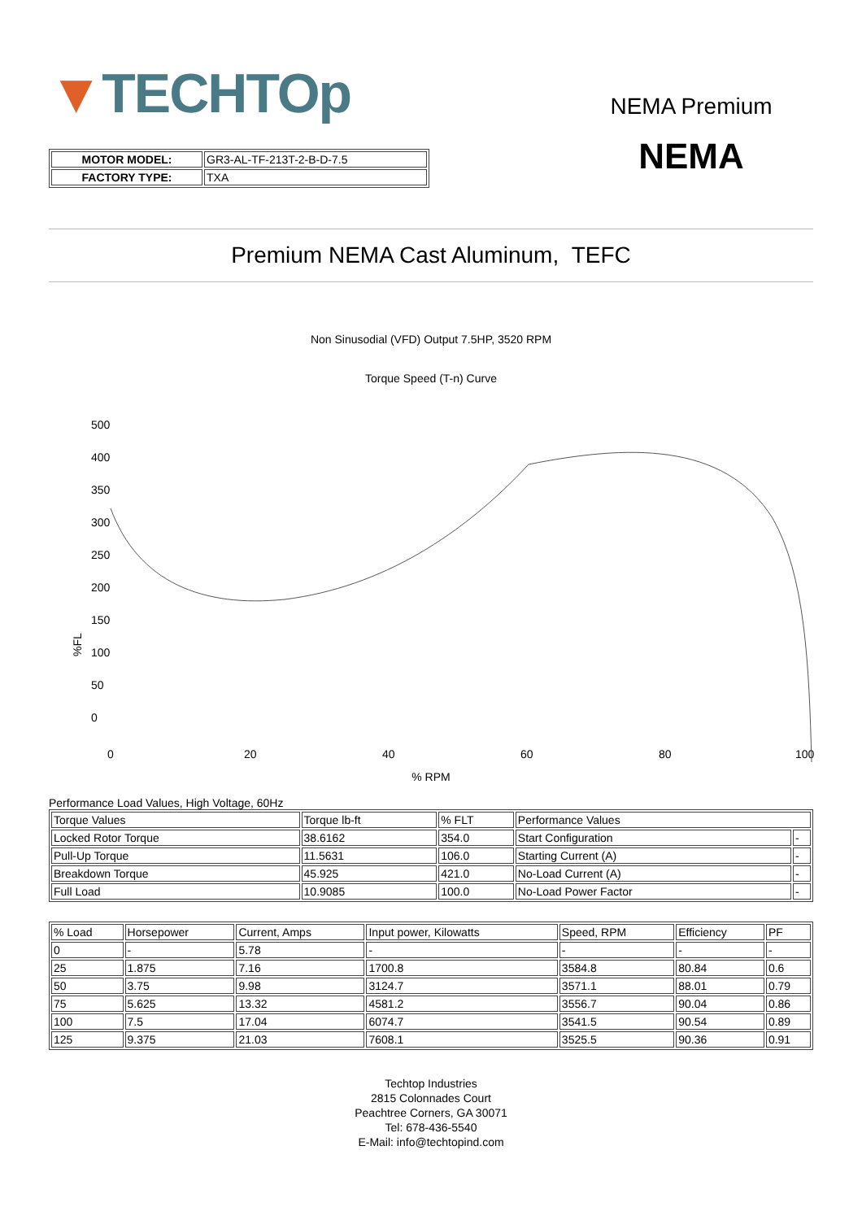▼TECHTOp
| MOTOR MODEL: | GR3-AL-TF-213T-2-B-D-7.5 |
| FACTORY TYPE: | TXA |
NEMA Premium
NEMA
Premium NEMA Cast Aluminum, TEFC
Non Sinusodial (VFD) Output 7.5HP, 3520 RPM
Torque Speed (T-n) Curve
%FL
500
400
350
300
250
200
150
100
50
0
0
20
40
60
80
100
% RPM
Performance Load Values, High Voltage, 60Hz
| Torque Values | Torque lb-ft | % FLT | Performance Values | |
| Locked Rotor Torque | 38.6162 | 354.0 | Start Configuration | - |
| Pull-Up Torque | 11.5631 | 106.0 | Starting Current (A) | - |
| Breakdown Torque | 45.925 | 421.0 | No-Load Current (A) | - |
| Full Load | 10.9085 | 100.0 | No-Load Power Factor | - |
| % Load | Horsepower | Current, Amps | Input power, Kilowatts | Speed, RPM | Efficiency | PF |
| --- | --- | --- | --- | --- | --- | --- |
| 0 | - | 5.78 | - | - | - | - |
| 25 | 1.875 | 7.16 | 1700.8 | 3584.8 | 80.84 | 0.6 |
| 50 | 3.75 | 9.98 | 3124.7 | 3571.1 | 88.01 | 0.79 |
| 75 | 5.625 | 13.32 | 4581.2 | 3556.7 | 90.04 | 0.86 |
| 100 | 7.5 | 17.04 | 6074.7 | 3541.5 | 90.54 | 0.89 |
| 125 | 9.375 | 21.03 | 7608.1 | 3525.5 | 90.36 | 0.91 |
Techtop Industries
2815 Colonnades Court
Peachtree Corners, GA 30071
Tel: 678-436-5540
E-Mail: info@techtopind.com